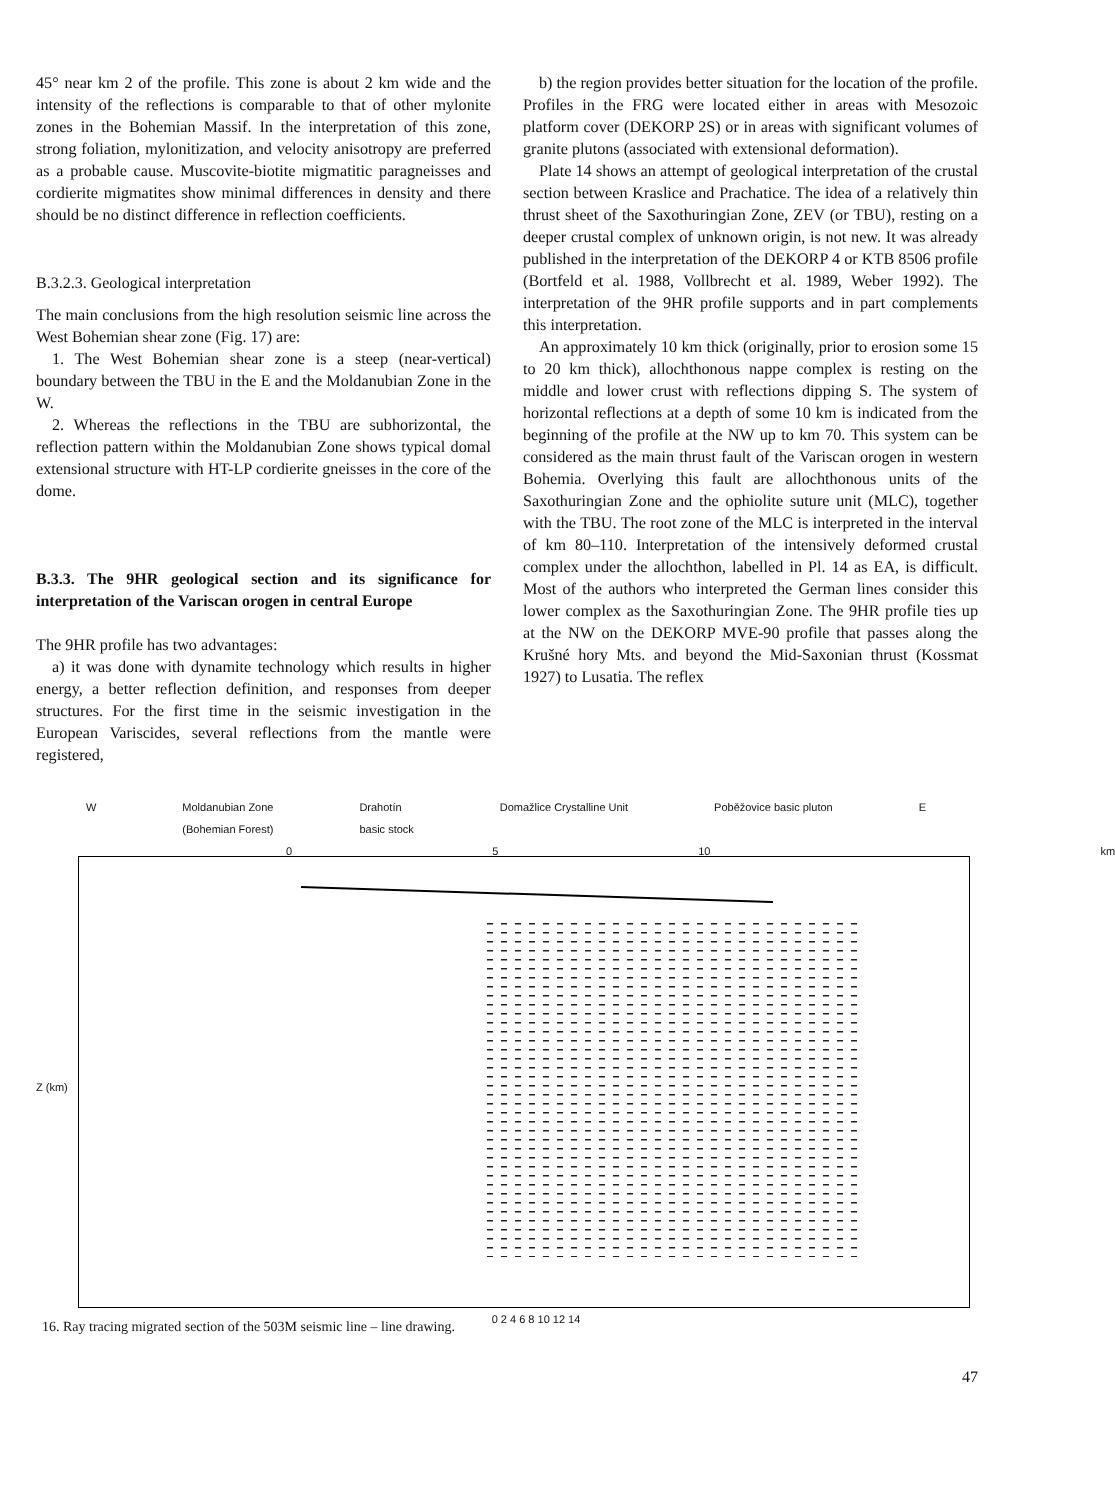45° near km 2 of the profile. This zone is about 2 km wide and the intensity of the reflections is comparable to that of other mylonite zones in the Bohemian Massif. In the interpretation of this zone, strong foliation, mylonitization, and velocity anisotropy are preferred as a probable cause. Muscovite-biotite migmatitic paragneisses and cordierite migmatites show minimal differences in density and there should be no distinct difference in reflection coefficients.
B.3.2.3. Geological interpretation
The main conclusions from the high resolution seismic line across the West Bohemian shear zone (Fig. 17) are:
1. The West Bohemian shear zone is a steep (near-vertical) boundary between the TBU in the E and the Moldanubian Zone in the W.
2. Whereas the reflections in the TBU are subhorizontal, the reflection pattern within the Moldanubian Zone shows typical domal extensional structure with HT-LP cordierite gneisses in the core of the dome.
B.3.3. The 9HR geological section and its significance for interpretation of the Variscan orogen in central Europe
The 9HR profile has two advantages:
a) it was done with dynamite technology which results in higher energy, a better reflection definition, and responses from deeper structures. For the first time in the seismic investigation in the European Variscides, several reflections from the mantle were registered,
b) the region provides better situation for the location of the profile. Profiles in the FRG were located either in areas with Mesozoic platform cover (DEKORP 2S) or in areas with significant volumes of granite plutons (associated with extensional deformation).
Plate 14 shows an attempt of geological interpretation of the crustal section between Kraslice and Prachatice. The idea of a relatively thin thrust sheet of the Saxothuringian Zone, ZEV (or TBU), resting on a deeper crustal complex of unknown origin, is not new. It was already published in the interpretation of the DEKORP 4 or KTB 8506 profile (Bortfeld et al. 1988, Vollbrecht et al. 1989, Weber 1992). The interpretation of the 9HR profile supports and in part complements this interpretation.
An approximately 10 km thick (originally, prior to erosion some 15 to 20 km thick), allochthonous nappe complex is resting on the middle and lower crust with reflections dipping S. The system of horizontal reflections at a depth of some 10 km is indicated from the beginning of the profile at the NW up to km 70. This system can be considered as the main thrust fault of the Variscan orogen in western Bohemia. Overlying this fault are allochthonous units of the Saxothuringian Zone and the ophiolite suture unit (MLC), together with the TBU. The root zone of the MLC is interpreted in the interval of km 80–110. Interpretation of the intensively deformed crustal complex under the allochthon, labelled in Pl. 14 as EA, is difficult. Most of the authors who interpreted the German lines consider this lower complex as the Saxothuringian Zone. The 9HR profile ties up at the NW on the DEKORP MVE-90 profile that passes along the Krušné hory Mts. and beyond the Mid-Saxonian thrust (Kossmat 1927) to Lusatia. The reflex
W Moldanubian Zone
(Bohemian Forest) Drahotín
basic stock Domažlice Crystalline Unit Poběžovice basic pluton E
0 5 10 km
Z (km)
0 2 4 6 8 10 12 14
16. Ray tracing migrated section of the 503M seismic line – line drawing.
47